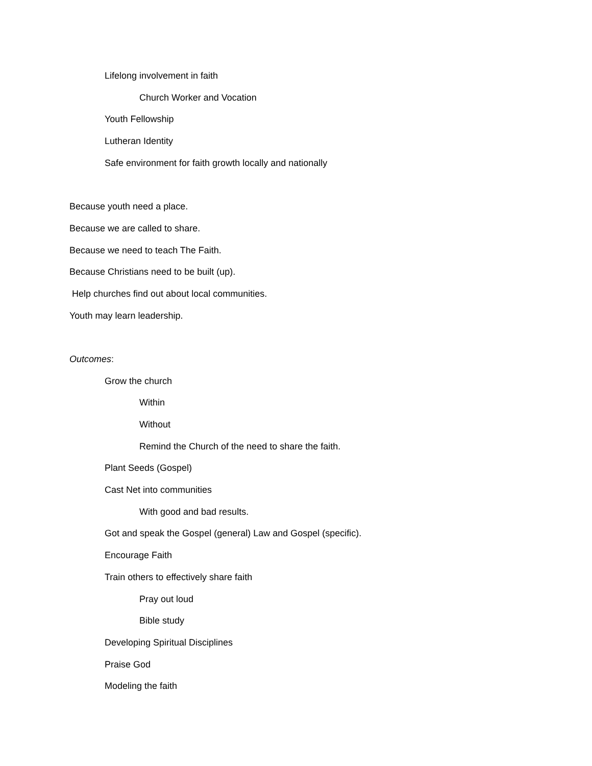Lifelong involvement in faith
Church Worker and Vocation
Youth Fellowship
Lutheran Identity
Safe environment for faith growth locally and nationally
Because youth need a place.
Because we are called to share.
Because we need to teach The Faith.
Because Christians need to be built (up).
Help churches find out about local communities.
Youth may learn leadership.
Outcomes:
Grow the church
Within
Without
Remind the Church of the need to share the faith.
Plant Seeds (Gospel)
Cast Net into communities
With good and bad results.
Got and speak the Gospel (general) Law and Gospel (specific).
Encourage Faith
Train others to effectively share faith
Pray out loud
Bible study
Developing Spiritual Disciplines
Praise God
Modeling the faith